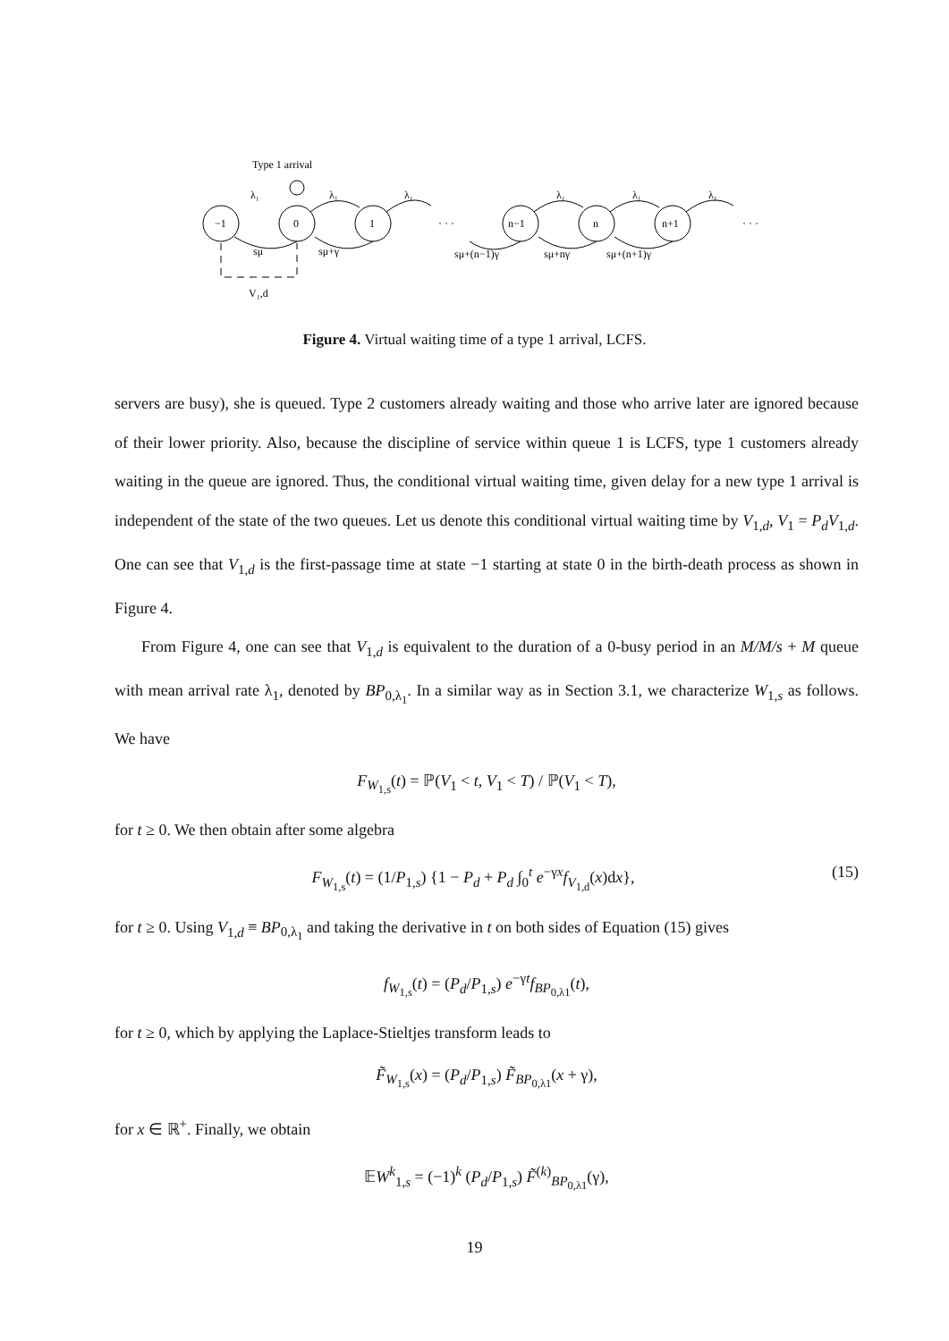Type 1 arrival
λ₁
λ₁
λ₁
λ₁
λ₁
λ₁
−1
0
1
n−1
n
n+1
· · ·
· · ·
sμ
sμ+γ
sμ+(n−1)γ
sμ+nγ
sμ+(n+1)γ
V₁,d
Figure 4. Virtual waiting time of a type 1 arrival, LCFS.
servers are busy), she is queued. Type 2 customers already waiting and those who arrive later are ignored because of their lower priority. Also, because the discipline of service within queue 1 is LCFS, type 1 customers already waiting in the queue are ignored. Thus, the conditional virtual waiting time, given delay for a new type 1 arrival is independent of the state of the two queues. Let us denote this conditional virtual waiting time by V<sub>1,d</sub>, V<sub>1</sub> = P<sub>d</sub>V<sub>1,d</sub>. One can see that V<sub>1,d</sub> is the first-passage time at state −1 starting at state 0 in the birth-death process as shown in Figure 4.
From Figure 4, one can see that V<sub>1,d</sub> is equivalent to the duration of a 0-busy period in an M/M/s + M queue with mean arrival rate λ<sub>1</sub>, denoted by BP<sub>0,λ<sub>1</sub></sub>. In a similar way as in Section 3.1, we characterize W<sub>1,s</sub> as follows. We have
F<sub>W<sub>1,s</sub></sub>(t) = ℙ(V<sub>1</sub> < t, V<sub>1</sub> < T) / ℙ(V<sub>1</sub> < T),
for t ≥ 0. We then obtain after some algebra
(15) F<sub>W<sub>1,s</sub></sub>(t) = (1/P<sub>1,s</sub>) {1 − P<sub>d</sub> + P<sub>d</sub> ∫<sub>0</sub><sup>t</sup> e<sup>−γx</sup>f<sub>V<sub>1,d</sub></sub>(x)dx},
for t ≥ 0. Using V<sub>1,d</sub> ≡ BP<sub>0,λ<sub>1</sub></sub> and taking the derivative in t on both sides of Equation (15) gives
f<sub>W<sub>1,s</sub></sub>(t) = (P<sub>d</sub>/P<sub>1,s</sub>) e<sup>−γt</sup>f<sub>BP<sub>0,λ1</sub></sub>(t),
for t ≥ 0, which by applying the Laplace-Stieltjes transform leads to
F̃<sub>W<sub>1,s</sub></sub>(x) = (P<sub>d</sub>/P<sub>1,s</sub>) F̃<sub>BP<sub>0,λ1</sub></sub>(x + γ),
for x ∈ ℝ<sup>+</sup>. Finally, we obtain
𝔼W<sup>k</sup><sub>1,s</sub> = (−1)<sup>k</sup> (P<sub>d</sub>/P<sub>1,s</sub>) F̃<sup>(k)</sup><sub>BP<sub>0,λ1</sub></sub>(γ),
19